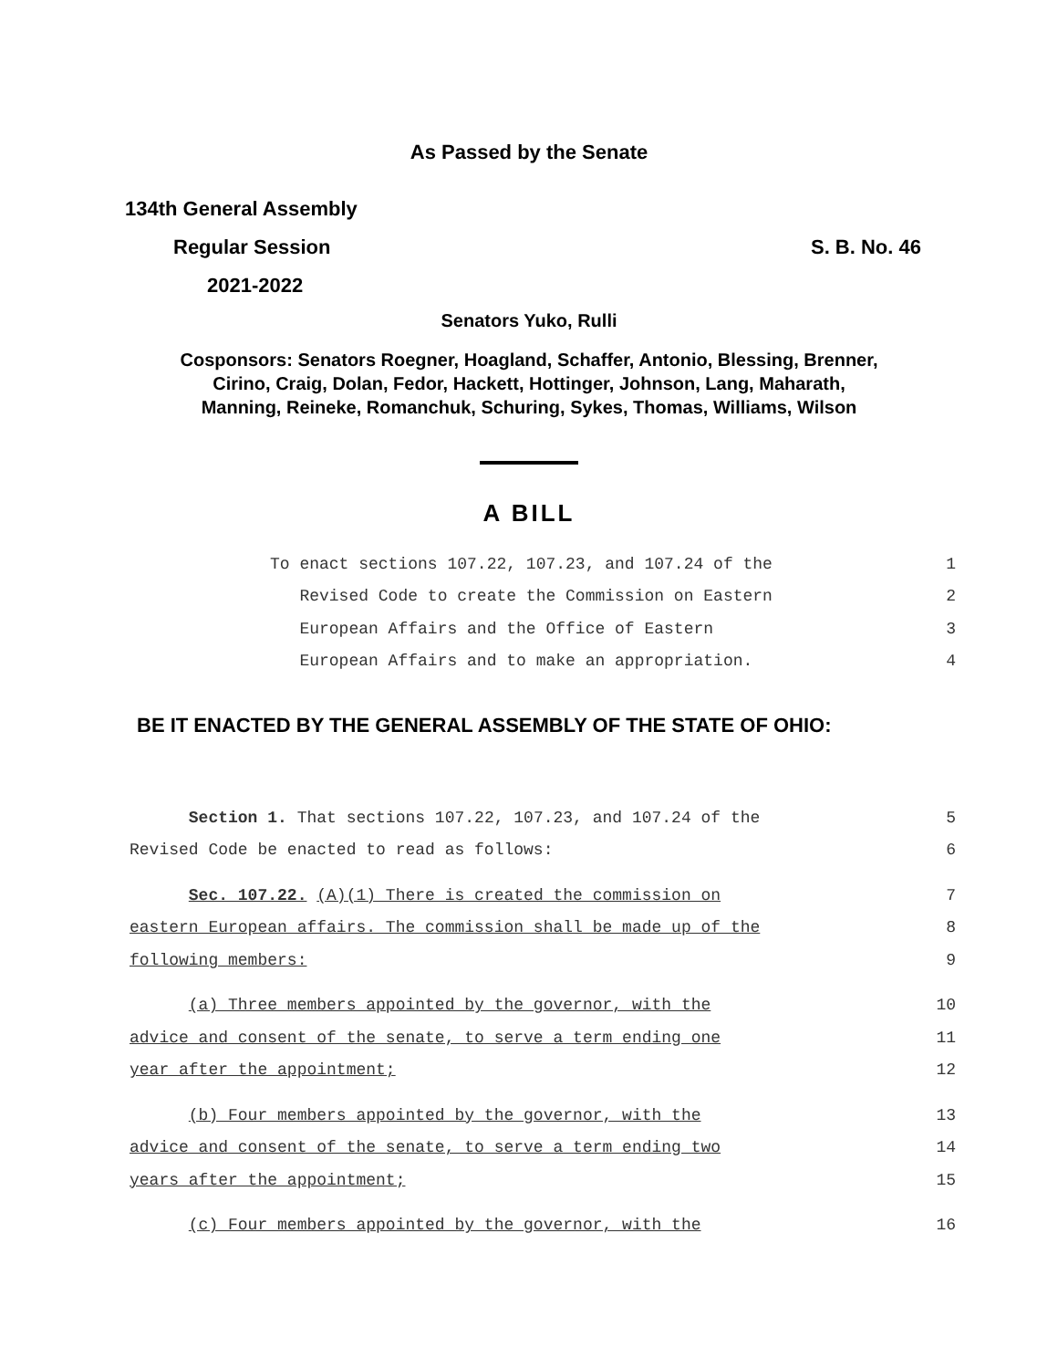As Passed by the Senate
134th General Assembly
Regular Session S. B. No. 46
2021-2022
Senators Yuko, Rulli
Cosponsors: Senators Roegner, Hoagland, Schaffer, Antonio, Blessing, Brenner,
Cirino, Craig, Dolan, Fedor, Hackett, Hottinger, Johnson, Lang, Maharath,
Manning, Reineke, Romanchuk, Schuring, Sykes, Thomas, Williams, Wilson
A BILL
To enact sections 107.22, 107.23, and 107.24 of the 1
Revised Code to create the Commission on Eastern 2
European Affairs and the Office of Eastern 3
European Affairs and to make an appropriation. 4
BE IT ENACTED BY THE GENERAL ASSEMBLY OF THE STATE OF OHIO:
Section 1. That sections 107.22, 107.23, and 107.24 of the 5
Revised Code be enacted to read as follows: 6
Sec. 107.22. (A)(1) There is created the commission on 7
eastern European affairs. The commission shall be made up of the 8
following members: 9
(a) Three members appointed by the governor, with the 10
advice and consent of the senate, to serve a term ending one 11
year after the appointment; 12
(b) Four members appointed by the governor, with the 13
advice and consent of the senate, to serve a term ending two 14
years after the appointment; 15
(c) Four members appointed by the governor, with the 16